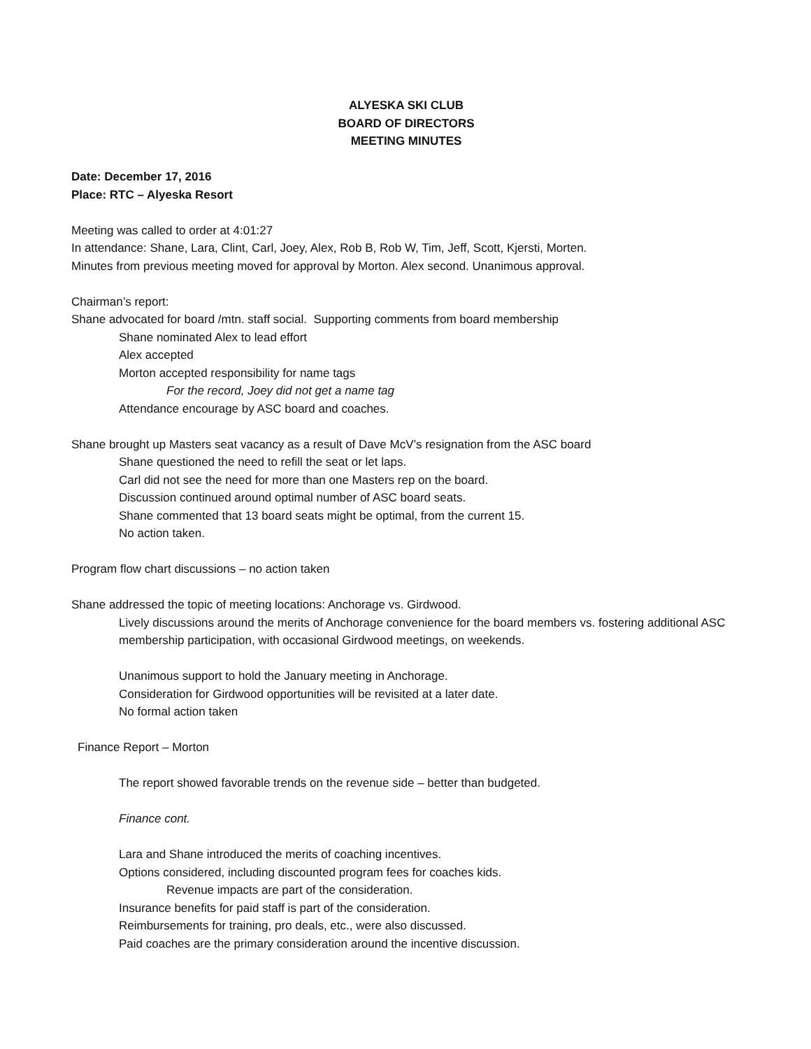ALYESKA SKI CLUB
BOARD OF DIRECTORS
MEETING MINUTES
Date: December 17, 2016
Place: RTC – Alyeska Resort
Meeting was called to order at 4:01:27
In attendance: Shane, Lara, Clint, Carl, Joey, Alex, Rob B, Rob W, Tim, Jeff, Scott, Kjersti, Morten.
Minutes from previous meeting moved for approval by Morton. Alex second. Unanimous approval.
Chairman’s report:
Shane advocated for board /mtn. staff social. Supporting comments from board membership
Shane nominated Alex to lead effort
Alex accepted
Morton accepted responsibility for name tags
For the record, Joey did not get a name tag
Attendance encourage by ASC board and coaches.
Shane brought up Masters seat vacancy as a result of Dave McV’s resignation from the ASC board
Shane questioned the need to refill the seat or let laps.
Carl did not see the need for more than one Masters rep on the board.
Discussion continued around optimal number of ASC board seats.
Shane commented that 13 board seats might be optimal, from the current 15.
No action taken.
Program flow chart discussions – no action taken
Shane addressed the topic of meeting locations: Anchorage vs. Girdwood.
Lively discussions around the merits of Anchorage convenience for the board members vs. fostering additional ASC membership participation, with occasional Girdwood meetings, on weekends.
Unanimous support to hold the January meeting in Anchorage.
Consideration for Girdwood opportunities will be revisited at a later date.
No formal action taken
Finance Report – Morton
The report showed favorable trends on the revenue side – better than budgeted.
Finance cont.
Lara and Shane introduced the merits of coaching incentives.
Options considered, including discounted program fees for coaches kids.
Revenue impacts are part of the consideration.
Insurance benefits for paid staff is part of the consideration.
Reimbursements for training, pro deals, etc., were also discussed.
Paid coaches are the primary consideration around the incentive discussion.